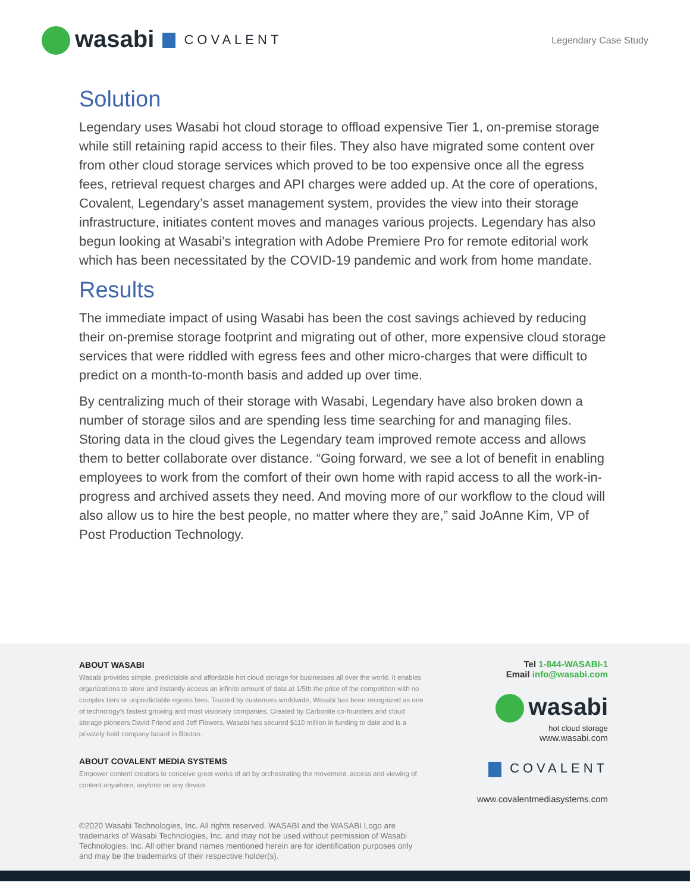wasabi COVALENT
Legendary Case Study
Solution
Legendary uses Wasabi hot cloud storage to offload expensive Tier 1, on-premise storage while still retaining rapid access to their files. They also have migrated some content over from other cloud storage services which proved to be too expensive once all the egress fees, retrieval request charges and API charges were added up. At the core of operations, Covalent, Legendary’s asset management system, provides the view into their storage infrastructure, initiates content moves and manages various projects. Legendary has also begun looking at Wasabi’s integration with Adobe Premiere Pro for remote editorial work which has been necessitated by the COVID-19 pandemic and work from home mandate.
Results
The immediate impact of using Wasabi has been the cost savings achieved by reducing their on-premise storage footprint and migrating out of other, more expensive cloud storage services that were riddled with egress fees and other micro-charges that were difficult to predict on a month-to-month basis and added up over time.
By centralizing much of their storage with Wasabi, Legendary have also broken down a number of storage silos and are spending less time searching for and managing files. Storing data in the cloud gives the Legendary team improved remote access and allows them to better collaborate over distance. “Going forward, we see a lot of benefit in enabling employees to work from the comfort of their own home with rapid access to all the work-in-progress and archived assets they need. And moving more of our workflow to the cloud will also allow us to hire the best people, no matter where they are,” said JoAnne Kim, VP of Post Production Technology.
ABOUT WASABI
Wasabi provides simple, predictable and affordable hot cloud storage for businesses all over the world. It enables organizations to store and instantly access an infinite amount of data at 1/5th the price of the competition with no complex tiers or unpredictable egress fees. Trusted by customers worldwide, Wasabi has been recognized as one of technology’s fastest growing and most visionary companies. Created by Carbonite co-founders and cloud storage pioneers David Friend and Jeff Flowers, Wasabi has secured $110 million in funding to date and is a privately held company based in Boston.
ABOUT COVALENT MEDIA SYSTEMS
Empower content creators to conceive great works of art by orchestrating the movement, access and viewing of content anywhere, anytime on any device.
©2020 Wasabi Technologies, Inc. All rights reserved. WASABI and the WASABI Logo are trademarks of Wasabi Technologies, Inc. and may not be used without permission of Wasabi Technologies, Inc. All other brand names mentioned herein are for identification purposes only and may be the trademarks of their respective holder(s).
Tel 1-844-WASABI-1
Email info@wasabi.com
wasabi
hot cloud storage
www.wasabi.com
COVALENT
www.covalentmediasystems.com